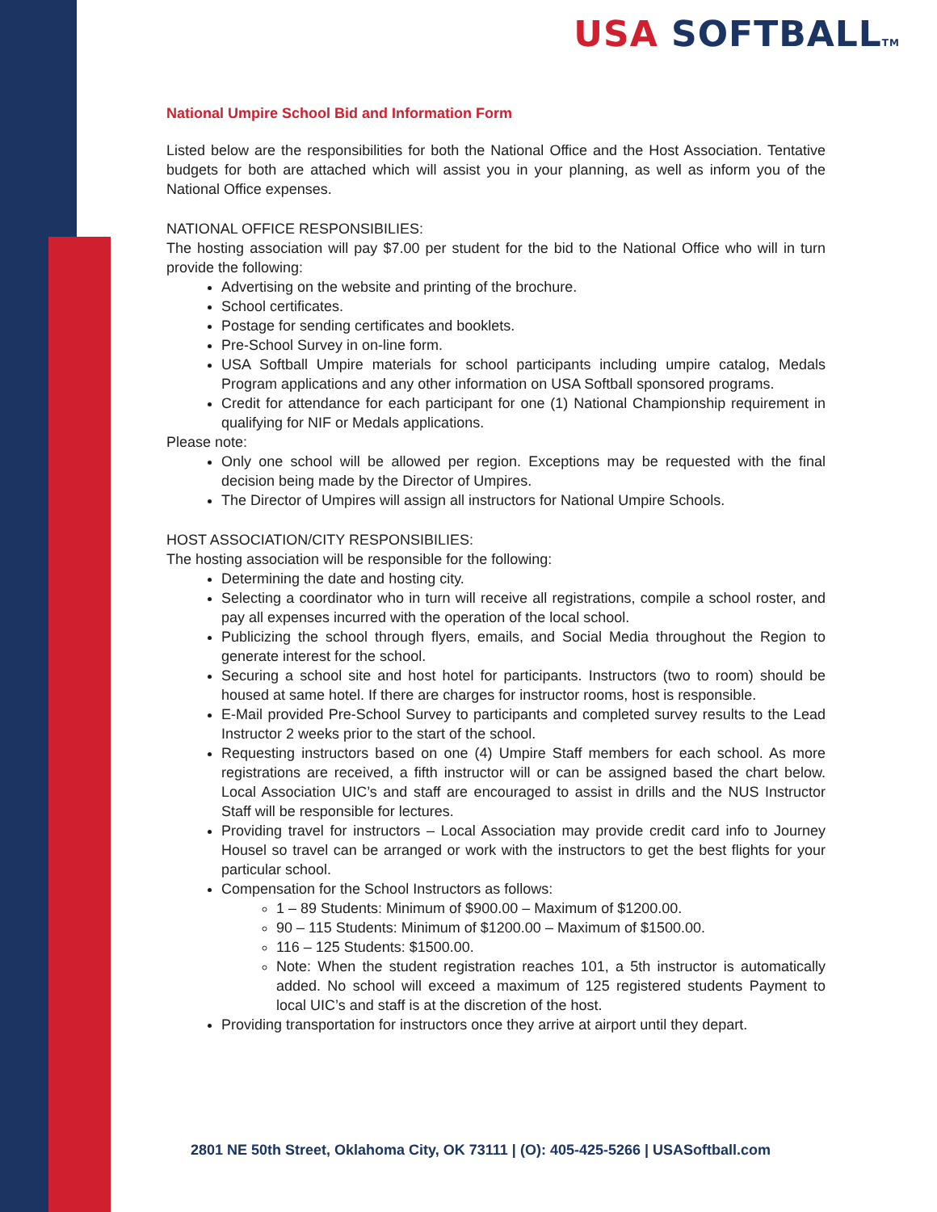USA SOFTBALLTM
National Umpire School Bid and Information Form
Listed below are the responsibilities for both the National Office and the Host Association. Tentative budgets for both are attached which will assist you in your planning, as well as inform you of the National Office expenses.
NATIONAL OFFICE RESPONSIBILIES:
The hosting association will pay $7.00 per student for the bid to the National Office who will in turn provide the following:
Advertising on the website and printing of the brochure.
School certificates.
Postage for sending certificates and booklets.
Pre-School Survey in on-line form.
USA Softball Umpire materials for school participants including umpire catalog, Medals Program applications and any other information on USA Softball sponsored programs.
Credit for attendance for each participant for one (1) National Championship requirement in qualifying for NIF or Medals applications.
Please note:
Only one school will be allowed per region. Exceptions may be requested with the final decision being made by the Director of Umpires.
The Director of Umpires will assign all instructors for National Umpire Schools.
HOST ASSOCIATION/CITY RESPONSIBILIES:
The hosting association will be responsible for the following:
Determining the date and hosting city.
Selecting a coordinator who in turn will receive all registrations, compile a school roster, and pay all expenses incurred with the operation of the local school.
Publicizing the school through flyers, emails, and Social Media throughout the Region to generate interest for the school.
Securing a school site and host hotel for participants. Instructors (two to room) should be housed at same hotel. If there are charges for instructor rooms, host is responsible.
E-Mail provided Pre-School Survey to participants and completed survey results to the Lead Instructor 2 weeks prior to the start of the school.
Requesting instructors based on one (4) Umpire Staff members for each school. As more registrations are received, a fifth instructor will or can be assigned based the chart below. Local Association UIC’s and staff are encouraged to assist in drills and the NUS Instructor Staff will be responsible for lectures.
Providing travel for instructors – Local Association may provide credit card info to Journey Housel so travel can be arranged or work with the instructors to get the best flights for your particular school.
Compensation for the School Instructors as follows:
1 – 89 Students: Minimum of $900.00 – Maximum of $1200.00.
90 – 115 Students: Minimum of $1200.00 – Maximum of $1500.00.
116 – 125 Students: $1500.00.
Note: When the student registration reaches 101, a 5th instructor is automatically added. No school will exceed a maximum of 125 registered students Payment to local UIC’s and staff is at the discretion of the host.
Providing transportation for instructors once they arrive at airport until they depart.
2801 NE 50th Street, Oklahoma City, OK 73111 | (O): 405-425-5266 | USASoftball.com